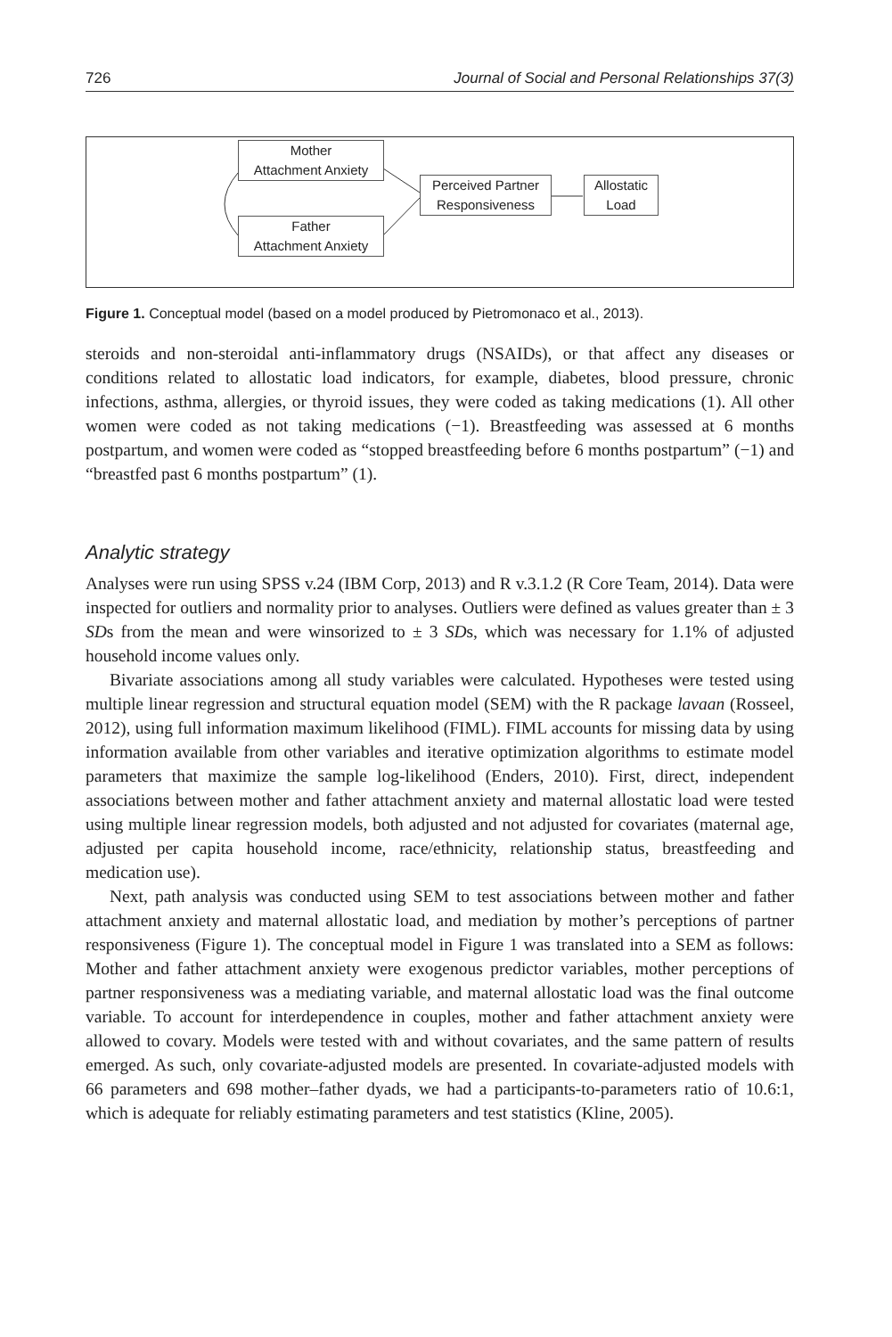726 Journal of Social and Personal Relationships 37(3)
Mother
Attachment Anxiety
Father
Attachment Anxiety
Perceived Partner
Responsiveness
Allostatic
Load
Figure 1. Conceptual model (based on a model produced by Pietromonaco et al., 2013).
steroids and non-steroidal anti-inflammatory drugs (NSAIDs), or that affect any diseases or conditions related to allostatic load indicators, for example, diabetes, blood pressure, chronic infections, asthma, allergies, or thyroid issues, they were coded as taking medications (1). All other women were coded as not taking medications (−1). Breastfeeding was assessed at 6 months postpartum, and women were coded as “stopped breastfeeding before 6 months postpartum” (−1) and “breastfed past 6 months postpartum” (1).
Analytic strategy
Analyses were run using SPSS v.24 (IBM Corp, 2013) and R v.3.1.2 (R Core Team, 2014). Data were inspected for outliers and normality prior to analyses. Outliers were defined as values greater than ± 3 SDs from the mean and were winsorized to ± 3 SDs, which was necessary for 1.1% of adjusted household income values only.
Bivariate associations among all study variables were calculated. Hypotheses were tested using multiple linear regression and structural equation model (SEM) with the R package lavaan (Rosseel, 2012), using full information maximum likelihood (FIML). FIML accounts for missing data by using information available from other variables and iterative optimization algorithms to estimate model parameters that maximize the sample log-likelihood (Enders, 2010). First, direct, independent associations between mother and father attachment anxiety and maternal allostatic load were tested using multiple linear regression models, both adjusted and not adjusted for covariates (maternal age, adjusted per capita household income, race/ethnicity, relationship status, breastfeeding and medication use).
Next, path analysis was conducted using SEM to test associations between mother and father attachment anxiety and maternal allostatic load, and mediation by mother’s perceptions of partner responsiveness (Figure 1). The conceptual model in Figure 1 was translated into a SEM as follows: Mother and father attachment anxiety were exogenous predictor variables, mother perceptions of partner responsiveness was a mediating variable, and maternal allostatic load was the final outcome variable. To account for interdependence in couples, mother and father attachment anxiety were allowed to covary. Models were tested with and without covariates, and the same pattern of results emerged. As such, only covariate-adjusted models are presented. In covariate-adjusted models with 66 parameters and 698 mother–father dyads, we had a participants-to-parameters ratio of 10.6:1, which is adequate for reliably estimating parameters and test statistics (Kline, 2005).